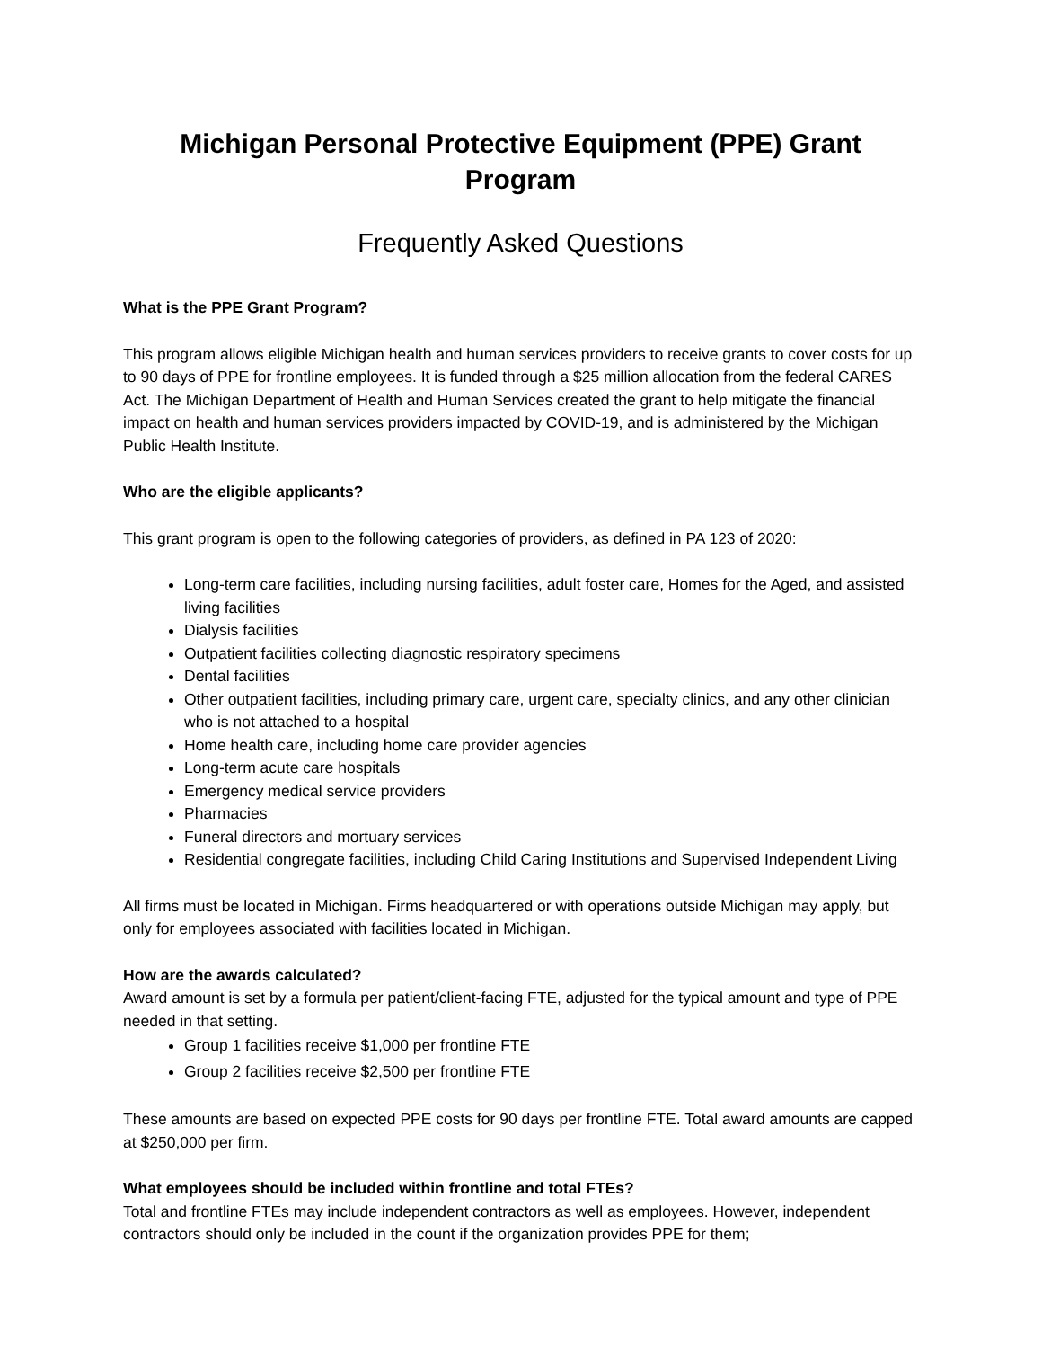Michigan Personal Protective Equipment (PPE) Grant Program
Frequently Asked Questions
What is the PPE Grant Program?
This program allows eligible Michigan health and human services providers to receive grants to cover costs for up to 90 days of PPE for frontline employees. It is funded through a $25 million allocation from the federal CARES Act. The Michigan Department of Health and Human Services created the grant to help mitigate the financial impact on health and human services providers impacted by COVID-19, and is administered by the Michigan Public Health Institute.
Who are the eligible applicants?
This grant program is open to the following categories of providers, as defined in PA 123 of 2020:
Long-term care facilities, including nursing facilities, adult foster care, Homes for the Aged, and assisted living facilities
Dialysis facilities
Outpatient facilities collecting diagnostic respiratory specimens
Dental facilities
Other outpatient facilities, including primary care, urgent care, specialty clinics, and any other clinician who is not attached to a hospital
Home health care, including home care provider agencies
Long-term acute care hospitals
Emergency medical service providers
Pharmacies
Funeral directors and mortuary services
Residential congregate facilities, including Child Caring Institutions and Supervised Independent Living
All firms must be located in Michigan. Firms headquartered or with operations outside Michigan may apply, but only for employees associated with facilities located in Michigan.
How are the awards calculated?
Award amount is set by a formula per patient/client-facing FTE, adjusted for the typical amount and type of PPE needed in that setting.
Group 1 facilities receive $1,000 per frontline FTE
Group 2 facilities receive $2,500 per frontline FTE
These amounts are based on expected PPE costs for 90 days per frontline FTE. Total award amounts are capped at $250,000 per firm.
What employees should be included within frontline and total FTEs?
Total and frontline FTEs may include independent contractors as well as employees. However, independent contractors should only be included in the count if the organization provides PPE for them;